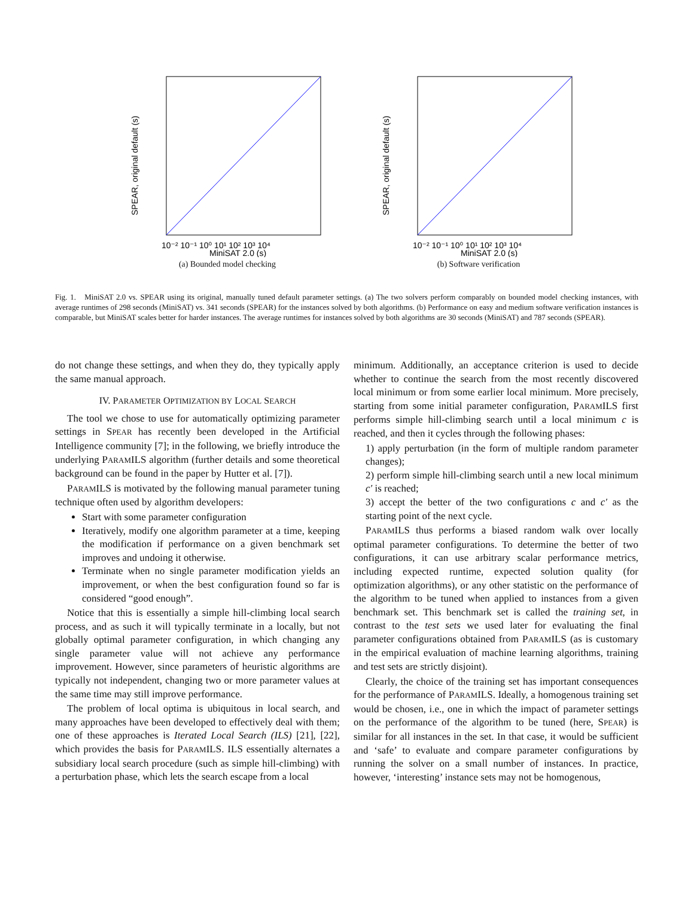SPEAR, original default (s)
10⁻² 10⁻¹ 10⁰ 10¹ 10² 10³ 10⁴
MiniSAT 2.0 (s)
(a) Bounded model checking
SPEAR, original default (s)
10⁻² 10⁻¹ 10⁰ 10¹ 10² 10³ 10⁴
MiniSAT 2.0 (s)
(b) Software verification
Fig. 1. MiniSAT 2.0 vs. SPEAR using its original, manually tuned default parameter settings. (a) The two solvers perform comparably on bounded model checking instances, with average runtimes of 298 seconds (MiniSAT) vs. 341 seconds (SPEAR) for the instances solved by both algorithms. (b) Performance on easy and medium software verification instances is comparable, but MiniSAT scales better for harder instances. The average runtimes for instances solved by both algorithms are 30 seconds (MiniSAT) and 787 seconds (SPEAR).
do not change these settings, and when they do, they typically apply the same manual approach.
IV. PARAMETER OPTIMIZATION BY LOCAL SEARCH
The tool we chose to use for automatically optimizing parameter settings in SPEAR has recently been developed in the Artificial Intelligence community [7]; in the following, we briefly introduce the underlying PARAMILS algorithm (further details and some theoretical background can be found in the paper by Hutter et al. [7]).
PARAMILS is motivated by the following manual parameter tuning technique often used by algorithm developers:
Start with some parameter configuration
Iteratively, modify one algorithm parameter at a time, keeping the modification if performance on a given benchmark set improves and undoing it otherwise.
Terminate when no single parameter modification yields an improvement, or when the best configuration found so far is considered “good enough”.
Notice that this is essentially a simple hill-climbing local search process, and as such it will typically terminate in a locally, but not globally optimal parameter configuration, in which changing any single parameter value will not achieve any performance improvement. However, since parameters of heuristic algorithms are typically not independent, changing two or more parameter values at the same time may still improve performance.
The problem of local optima is ubiquitous in local search, and many approaches have been developed to effectively deal with them; one of these approaches is Iterated Local Search (ILS) [21], [22], which provides the basis for PARAMILS. ILS essentially alternates a subsidiary local search procedure (such as simple hill-climbing) with a perturbation phase, which lets the search escape from a local
minimum. Additionally, an acceptance criterion is used to decide whether to continue the search from the most recently discovered local minimum or from some earlier local minimum. More precisely, starting from some initial parameter configuration, PARAMILS first performs simple hill-climbing search until a local minimum c is reached, and then it cycles through the following phases:
1) apply perturbation (in the form of multiple random parameter changes);
2) perform simple hill-climbing search until a new local minimum c′ is reached;
3) accept the better of the two configurations c and c′ as the starting point of the next cycle.
PARAMILS thus performs a biased random walk over locally optimal parameter configurations. To determine the better of two configurations, it can use arbitrary scalar performance metrics, including expected runtime, expected solution quality (for optimization algorithms), or any other statistic on the performance of the algorithm to be tuned when applied to instances from a given benchmark set. This benchmark set is called the training set, in contrast to the test sets we used later for evaluating the final parameter configurations obtained from PARAMILS (as is customary in the empirical evaluation of machine learning algorithms, training and test sets are strictly disjoint).
Clearly, the choice of the training set has important consequences for the performance of PARAMILS. Ideally, a homogenous training set would be chosen, i.e., one in which the impact of parameter settings on the performance of the algorithm to be tuned (here, SPEAR) is similar for all instances in the set. In that case, it would be sufficient and ‘safe’ to evaluate and compare parameter configurations by running the solver on a small number of instances. In practice, however, ‘interesting’ instance sets may not be homogenous,